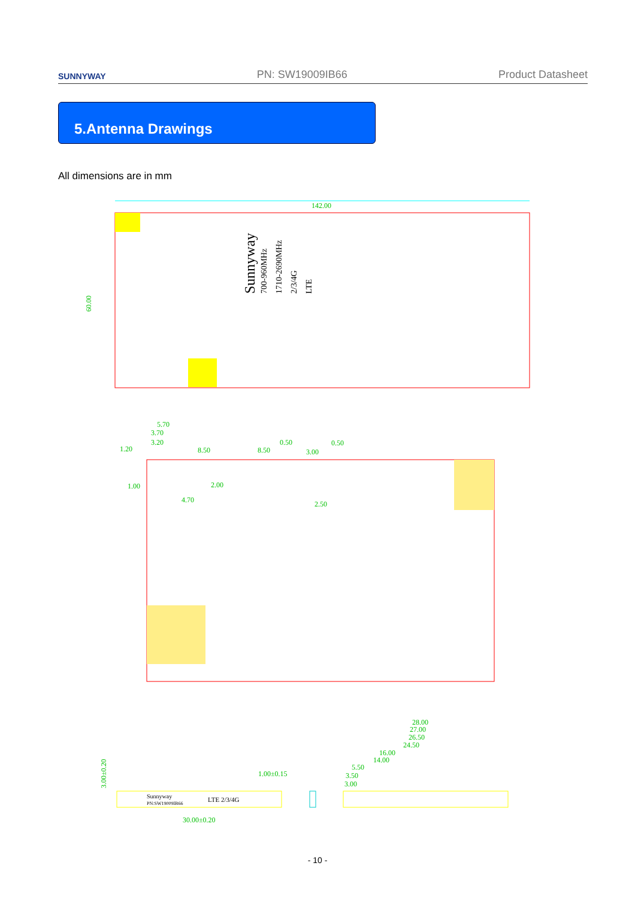SUNNYWAY PN: SW19009IB66 Product Datasheet
5.Antenna Drawings
All dimensions are in mm
142.00
60.00
Sunnyway
700-960MHz
1710-2690MHz
2/3/4G
LTE
5.70
3.70
3.20
1.20
8.50
8.50
0.50
0.50
3.00
1.00
2.00
4.70
2.50
Sunnyway
PN:SW19009IB66
LTE 2/3/4G
3.00±0.20
30.00±0.20
1.00±0.15
28.00
27.00
26.50
24.50
16.00
14.00
5.50
3.50
3.00
- 10 -